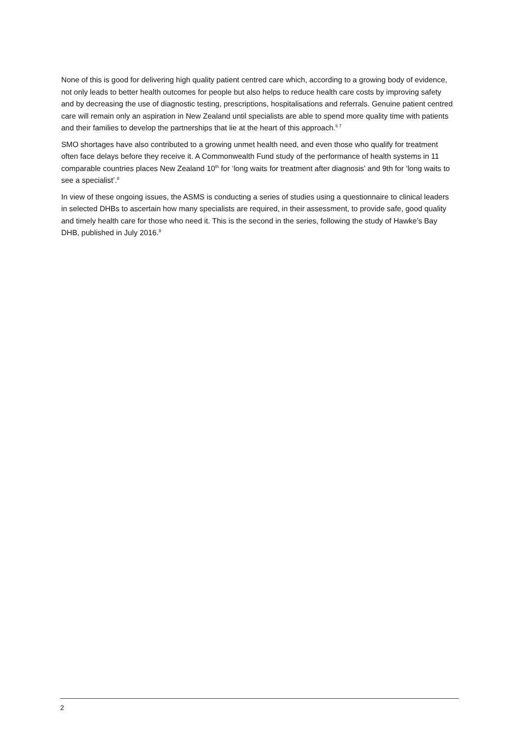None of this is good for delivering high quality patient centred care which, according to a growing body of evidence, not only leads to better health outcomes for people but also helps to reduce health care costs by improving safety and by decreasing the use of diagnostic testing, prescriptions, hospitalisations and referrals. Genuine patient centred care will remain only an aspiration in New Zealand until specialists are able to spend more quality time with patients and their families to develop the partnerships that lie at the heart of this approach.<sup>6 7</sup>
SMO shortages have also contributed to a growing unmet health need, and even those who qualify for treatment often face delays before they receive it. A Commonwealth Fund study of the performance of health systems in 11 comparable countries places New Zealand 10<sup>th</sup> for ‘long waits for treatment after diagnosis’ and 9th for ‘long waits to see a specialist’.<sup>8</sup>
In view of these ongoing issues, the ASMS is conducting a series of studies using a questionnaire to clinical leaders in selected DHBs to ascertain how many specialists are required, in their assessment, to provide safe, good quality and timely health care for those who need it. This is the second in the series, following the study of Hawke’s Bay DHB, published in July 2016.<sup>9</sup>
2